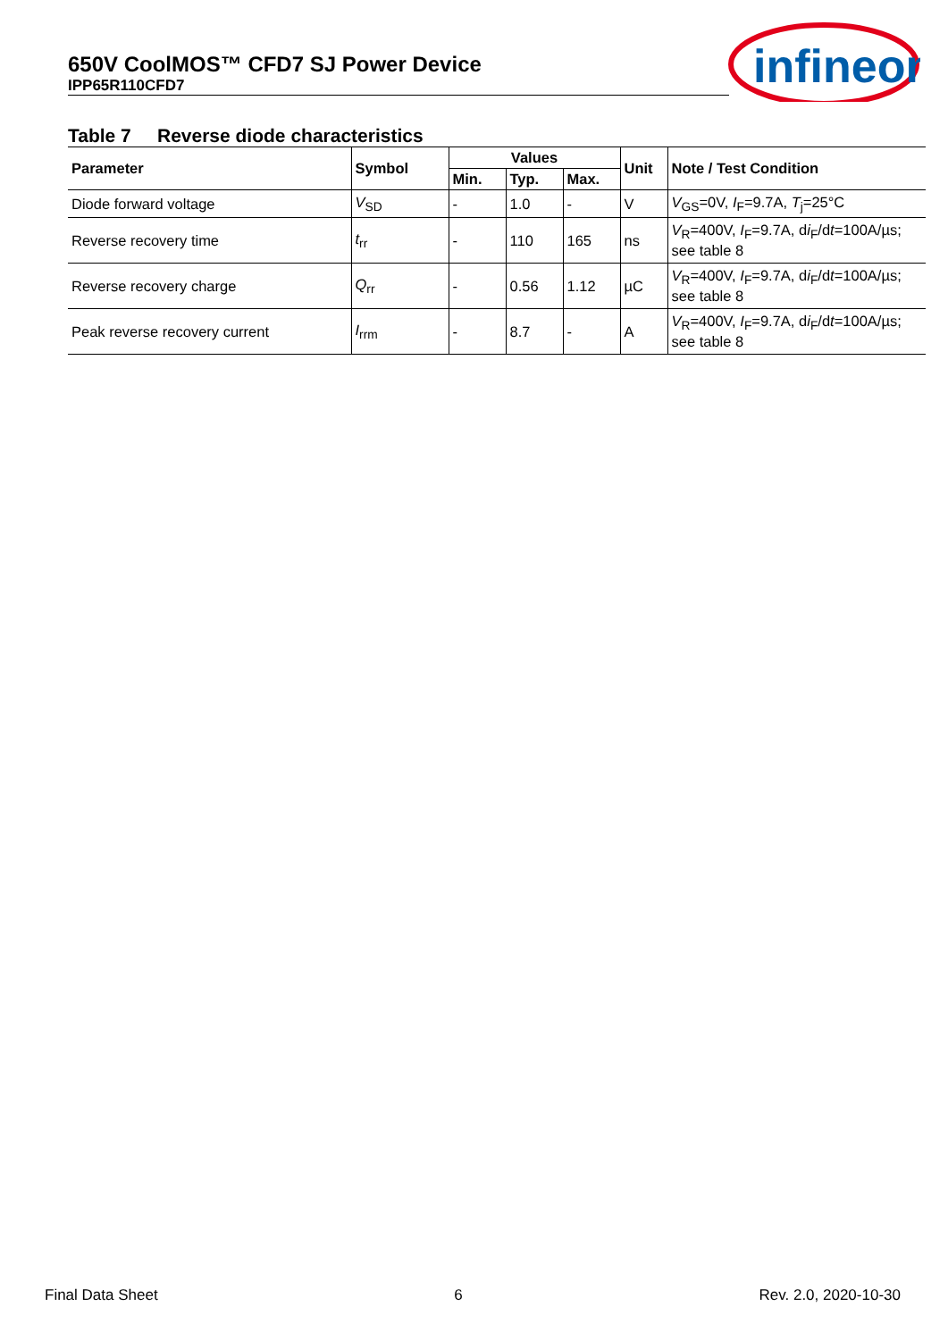650V CoolMOS™ CFD7 SJ Power Device
IPP65R110CFD7
infineon
Table 7 Reverse diode characteristics
| Parameter | Symbol | Values | | | Unit | Note / Test Condition |
| --- | --- | --- | --- | --- | --- | --- |
| | | Min. | Typ. | Max. | | |
| Diode forward voltage | V<sub>SD</sub> | - | 1.0 | - | V | V<sub>GS</sub>=0V, I<sub>F</sub>=9.7A, T<sub>j</sub>=25°C |
| Reverse recovery time | t<sub>rr</sub> | - | 110 | 165 | ns | V<sub>R</sub>=400V, I<sub>F</sub>=9.7A, d i<sub>F</sub>/d t =100A/µs; see table 8 |
| Reverse recovery charge | Q<sub>rr</sub> | - | 0.56 | 1.12 | µC | V<sub>R</sub>=400V, I<sub>F</sub>=9.7A, d i<sub>F</sub>/d t =100A/µs; see table 8 |
| Peak reverse recovery current | I<sub>rrm</sub> | - | 8.7 | - | A | V<sub>R</sub>=400V, I<sub>F</sub>=9.7A, d i<sub>F</sub>/d t =100A/µs; see table 8 |
Final Data Sheet 6 Rev. 2.0, 2020-10-30